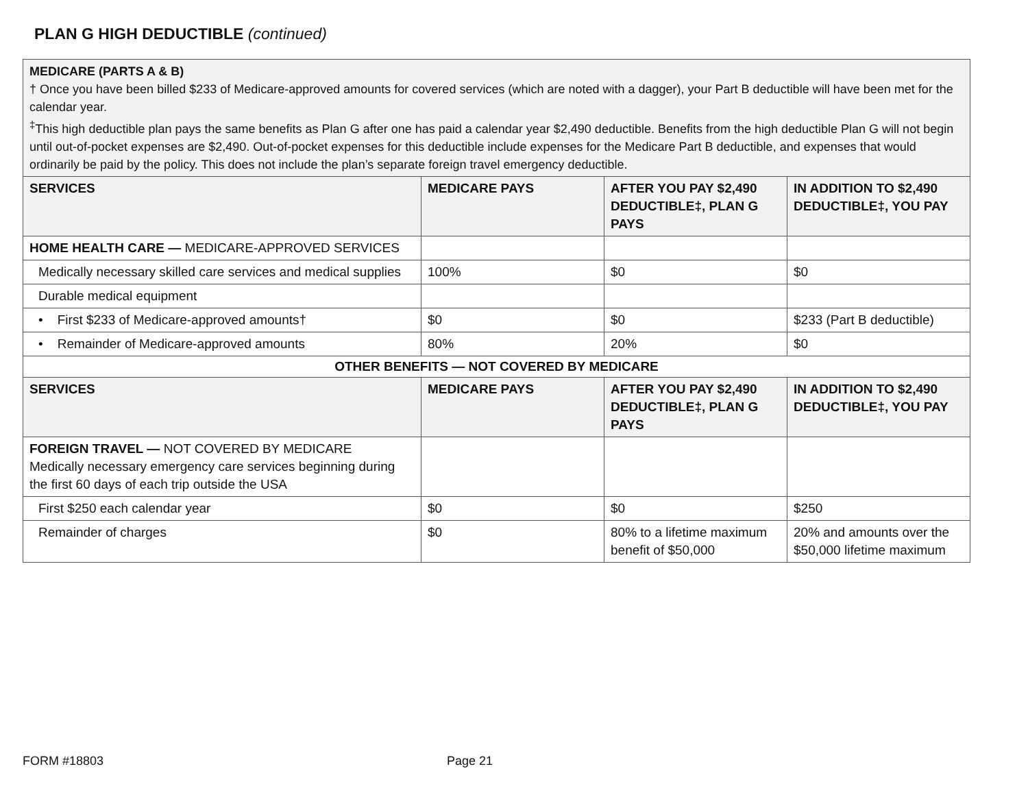PLAN G HIGH DEDUCTIBLE (continued)
| MEDICARE (PARTS A & B) † Once you have been billed $233 of Medicare-approved amounts for covered services (which are noted with a dagger), your Part B deductible will have been met for the calendar year. <sup>‡</sup> This high deductible plan pays the same benefits as Plan G after one has paid a calendar year $2,490 deductible. Benefits from the high deductible Plan G will not begin until out-of-pocket expenses are $2,490. Out-of-pocket expenses for this deductible include expenses for the Medicare Part B deductible, and expenses that would ordinarily be paid by the policy. This does not include the plan’s separate foreign travel emergency deductible. | | | |
| SERVICES | MEDICARE PAYS | AFTER YOU PAY $2,490 DEDUCTIBLE‡, PLAN G PAYS | IN ADDITION TO $2,490 DEDUCTIBLE‡, YOU PAY |
| HOME HEALTH CARE — MEDICARE-APPROVED SERVICES | | | |
| Medically necessary skilled care services and medical supplies | 100% | $0 | $0 |
| Durable medical equipment | | | |
| • First $233 of Medicare-approved amounts† | $0 | $0 | $233 (Part B deductible) |
| • Remainder of Medicare-approved amounts | 80% | 20% | $0 |
| OTHER BENEFITS — NOT COVERED BY MEDICARE | | | |
| SERVICES | MEDICARE PAYS | AFTER YOU PAY $2,490 DEDUCTIBLE‡, PLAN G PAYS | IN ADDITION TO $2,490 DEDUCTIBLE‡, YOU PAY |
| FOREIGN TRAVEL — NOT COVERED BY MEDICARE Medically necessary emergency care services beginning during the first 60 days of each trip outside the USA | | | |
| First $250 each calendar year | $0 | $0 | $250 |
| Remainder of charges | $0 | 80% to a lifetime maximum benefit of $50,000 | 20% and amounts over the $50,000 lifetime maximum |
FORM #18803 Page 21